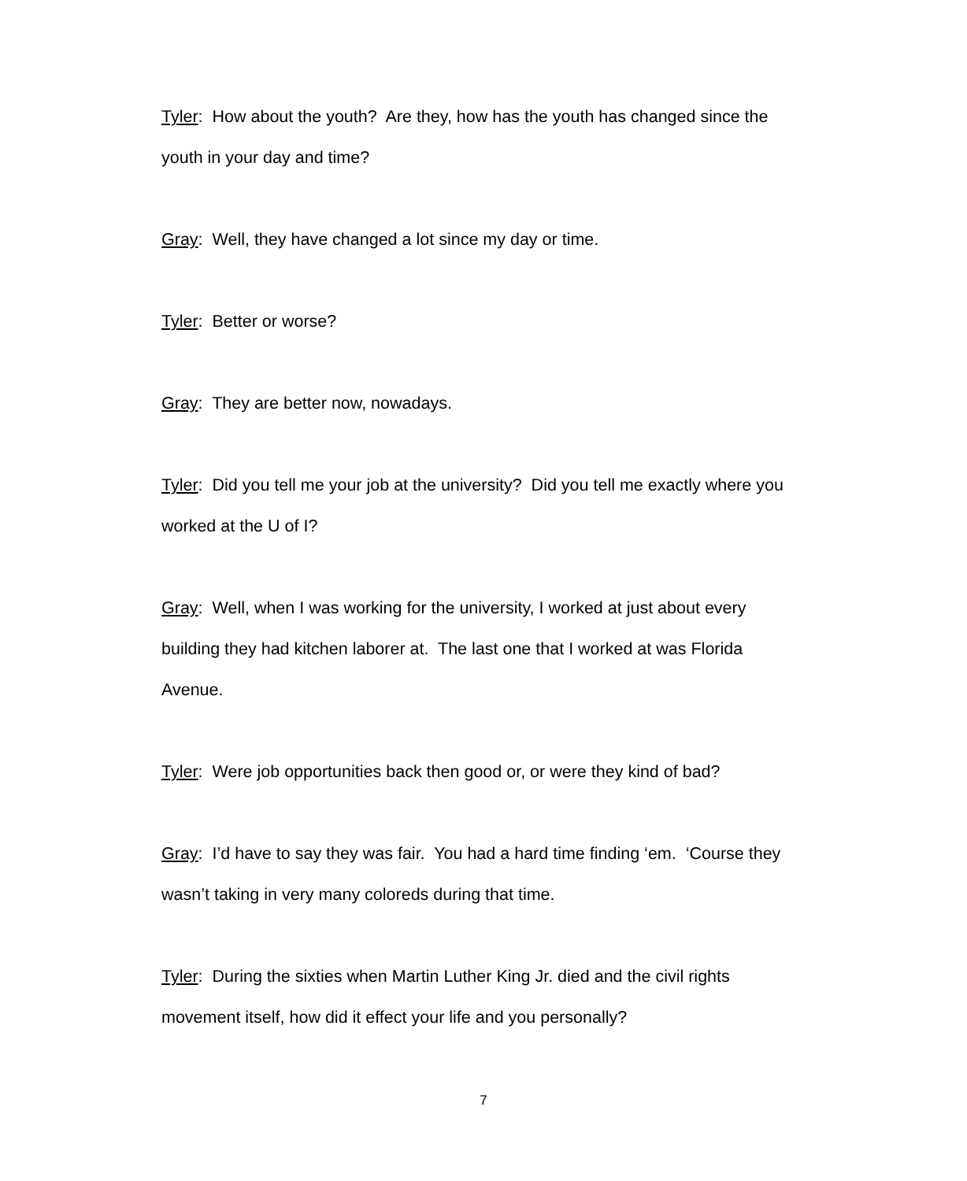Tyler: How about the youth? Are they, how has the youth has changed since the youth in your day and time?
Gray: Well, they have changed a lot since my day or time.
Tyler: Better or worse?
Gray: They are better now, nowadays.
Tyler: Did you tell me your job at the university? Did you tell me exactly where you worked at the U of I?
Gray: Well, when I was working for the university, I worked at just about every building they had kitchen laborer at. The last one that I worked at was Florida Avenue.
Tyler: Were job opportunities back then good or, or were they kind of bad?
Gray: I’d have to say they was fair. You had a hard time finding ‘em. ‘Course they wasn’t taking in very many coloreds during that time.
Tyler: During the sixties when Martin Luther King Jr. died and the civil rights movement itself, how did it effect your life and you personally?
7